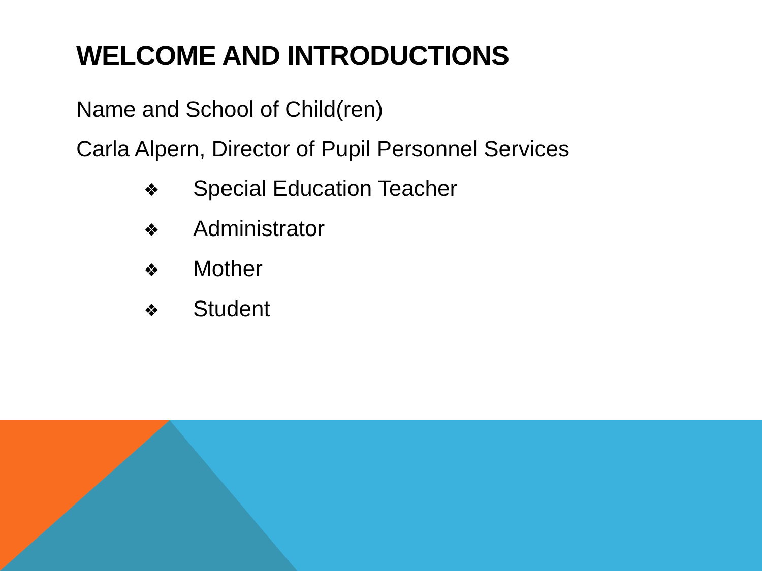WELCOME AND INTRODUCTIONS
Name and School of Child(ren)
Carla Alpern, Director of Pupil Personnel Services
❖ Special Education Teacher
❖ Administrator
❖ Mother
❖ Student